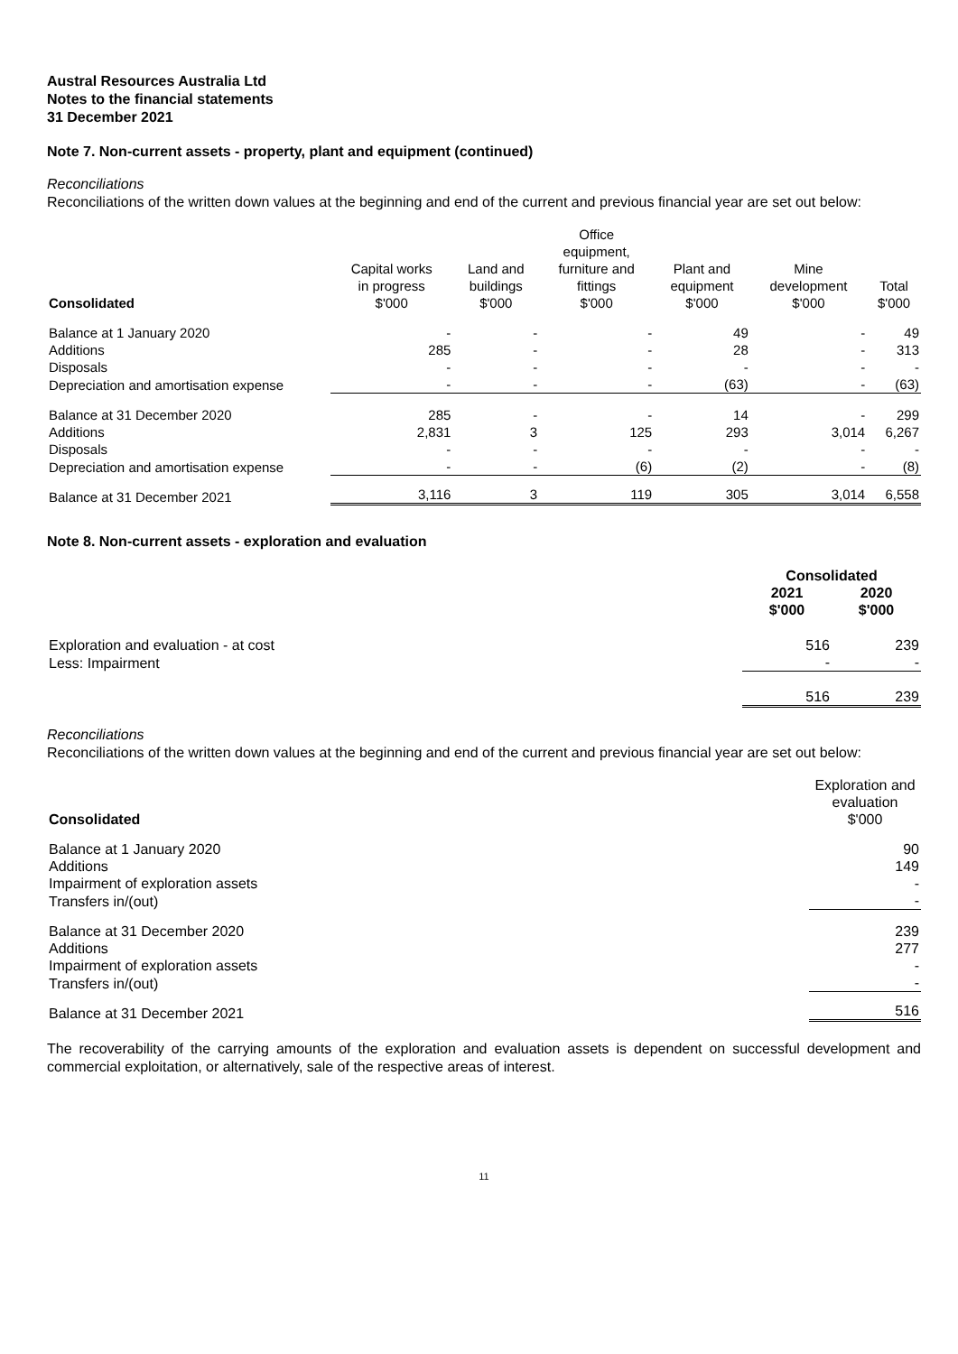Austral Resources Australia Ltd
Notes to the financial statements
31 December 2021
Note 7. Non-current assets - property, plant and equipment (continued)
Reconciliations
Reconciliations of the written down values at the beginning and end of the current and previous financial year are set out below:
| Consolidated | Capital works in progress $'000 | Land and buildings $'000 | Office equipment, furniture and fittings $'000 | Plant and equipment $'000 | Mine development $'000 | Total $'000 |
| --- | --- | --- | --- | --- | --- | --- |
| Balance at 1 January 2020 | - | - | - | 49 | - | 49 |
| Additions | 285 | - | - | 28 | - | 313 |
| Disposals | - | - | - | - | - | - |
| Depreciation and amortisation expense | - | - | - | (63) | - | (63) |
| Balance at 31 December 2020 | 285 | - | - | 14 | - | 299 |
| Additions | 2,831 | 3 | 125 | 293 | 3,014 | 6,267 |
| Disposals | - | - | - | - | - | - |
| Depreciation and amortisation expense | - | - | (6) | (2) | - | (8) |
| Balance at 31 December 2021 | 3,116 | 3 | 119 | 305 | 3,014 | 6,558 |
Note 8. Non-current assets - exploration and evaluation
| | Consolidated | |
| | 2021 $'000 | 2020 $'000 |
| Exploration and evaluation - at cost | 516 | 239 |
| Less: Impairment | - | - |
| | 516 | 239 |
Reconciliations
Reconciliations of the written down values at the beginning and end of the current and previous financial year are set out below:
| Consolidated | Exploration and evaluation $'000 |
| --- | --- |
| Balance at 1 January 2020 | 90 |
| Additions | 149 |
| Impairment of exploration assets | - |
| Transfers in/(out) | - |
| Balance at 31 December 2020 | 239 |
| Additions | 277 |
| Impairment of exploration assets | - |
| Transfers in/(out) | - |
| Balance at 31 December 2021 | 516 |
The recoverability of the carrying amounts of the exploration and evaluation assets is dependent on successful development and commercial exploitation, or alternatively, sale of the respective areas of interest.
11